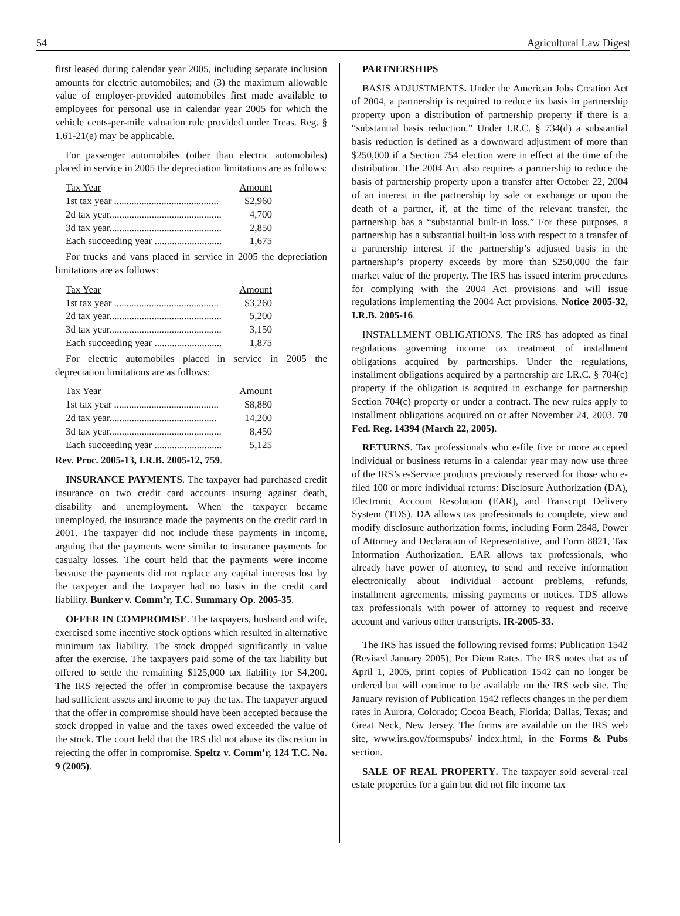54 Agricultural Law Digest
first leased during calendar year 2005, including separate inclusion amounts for electric automobiles; and (3) the maximum allowable value of employer-provided automobiles first made available to employees for personal use in calendar year 2005 for which the vehicle cents-per-mile valuation rule provided under Treas. Reg. § 1.61-21(e) may be applicable.
For passenger automobiles (other than electric automobiles) placed in service in 2005 the depreciation limitations are as follows:
| Tax Year | Amount |
| --- | --- |
| 1st tax year .......................................... | $2,960 |
| 2d tax year............................................. | 4,700 |
| 3d tax year............................................. | 2,850 |
| Each succeeding year ........................... | 1,675 |
For trucks and vans placed in service in 2005 the depreciation limitations are as follows:
| Tax Year | Amount |
| --- | --- |
| 1st tax year .......................................... | $3,260 |
| 2d tax year............................................. | 5,200 |
| 3d tax year............................................. | 3,150 |
| Each succeeding year ........................... | 1,875 |
For electric automobiles placed in service in 2005 the depreciation limitations are as follows:
| Tax Year | Amount |
| --- | --- |
| 1st tax year .......................................... | $8,880 |
| 2d tax year........................................... | 14,200 |
| 3d tax year............................................. | 8,450 |
| Each succeeding year ........................... | 5,125 |
Rev. Proc. 2005-13, I.R.B. 2005-12, 759.
INSURANCE PAYMENTS. The taxpayer had purchased credit insurance on two credit card accounts insurng against death, disability and unemployment. When the taxpayer became unemployed, the insurance made the payments on the credit card in 2001. The taxpayer did not include these payments in income, arguing that the payments were similar to insurance payments for casualty losses. The court held that the payments were income because the payments did not replace any capital interests lost by the taxpayer and the taxpayer had no basis in the credit card liability. Bunker v. Comm’r, T.C. Summary Op. 2005-35.
OFFER IN COMPROMISE. The taxpayers, husband and wife, exercised some incentive stock options which resulted in alternative minimum tax liability. The stock dropped significantly in value after the exercise. The taxpayers paid some of the tax liability but offered to settle the remaining $125,000 tax liability for $4,200. The IRS rejected the offer in compromise because the taxpayers had sufficient assets and income to pay the tax. The taxpayer argued that the offer in compromise should have been accepted because the stock dropped in value and the taxes owed exceeded the value of the stock. The court held that the IRS did not abuse its discretion in rejecting the offer in compromise. Speltz v. Comm’r, 124 T.C. No. 9 (2005).
PARTNERSHIPS
BASIS ADJUSTMENTS. Under the American Jobs Creation Act of 2004, a partnership is required to reduce its basis in partnership property upon a distribution of partnership property if there is a “substantial basis reduction.” Under I.R.C. § 734(d) a substantial basis reduction is defined as a downward adjustment of more than $250,000 if a Section 754 election were in effect at the time of the distribution. The 2004 Act also requires a partnership to reduce the basis of partnership property upon a transfer after October 22, 2004 of an interest in the partnership by sale or exchange or upon the death of a partner, if, at the time of the relevant transfer, the partnership has a “substantial built-in loss.” For these purposes, a partnership has a substantial built-in loss with respect to a transfer of a partnership interest if the partnership’s adjusted basis in the partnership’s property exceeds by more than $250,000 the fair market value of the property. The IRS has issued interim procedures for complying with the 2004 Act provisions and will issue regulations implementing the 2004 Act provisions. Notice 2005-32, I.R.B. 2005-16.
INSTALLMENT OBLIGATIONS. The IRS has adopted as final regulations governing income tax treatment of installment obligations acquired by partnerships. Under the regulations, installment obligations acquired by a partnership are I.R.C. § 704(c) property if the obligation is acquired in exchange for partnership Section 704(c) property or under a contract. The new rules apply to installment obligations acquired on or after November 24, 2003. 70 Fed. Reg. 14394 (March 22, 2005).
RETURNS. Tax professionals who e-file five or more accepted individual or business returns in a calendar year may now use three of the IRS’s e-Service products previously reserved for those who e-filed 100 or more individual returns: Disclosure Authorization (DA), Electronic Account Resolution (EAR), and Transcript Delivery System (TDS). DA allows tax professionals to complete, view and modify disclosure authorization forms, including Form 2848, Power of Attorney and Declaration of Representative, and Form 8821, Tax Information Authorization. EAR allows tax professionals, who already have power of attorney, to send and receive information electronically about individual account problems, refunds, installment agreements, missing payments or notices. TDS allows tax professionals with power of attorney to request and receive account and various other transcripts. IR-2005-33.
The IRS has issued the following revised forms: Publication 1542 (Revised January 2005), Per Diem Rates. The IRS notes that as of April 1, 2005, print copies of Publication 1542 can no longer be ordered but will continue to be available on the IRS web site. The January revision of Publication 1542 reflects changes in the per diem rates in Aurora, Colorado; Cocoa Beach, Florida; Dallas, Texas; and Great Neck, New Jersey. The forms are available on the IRS web site, www.irs.gov/formspubs/ index.html, in the Forms & Pubs section.
SALE OF REAL PROPERTY. The taxpayer sold several real estate properties for a gain but did not file income tax